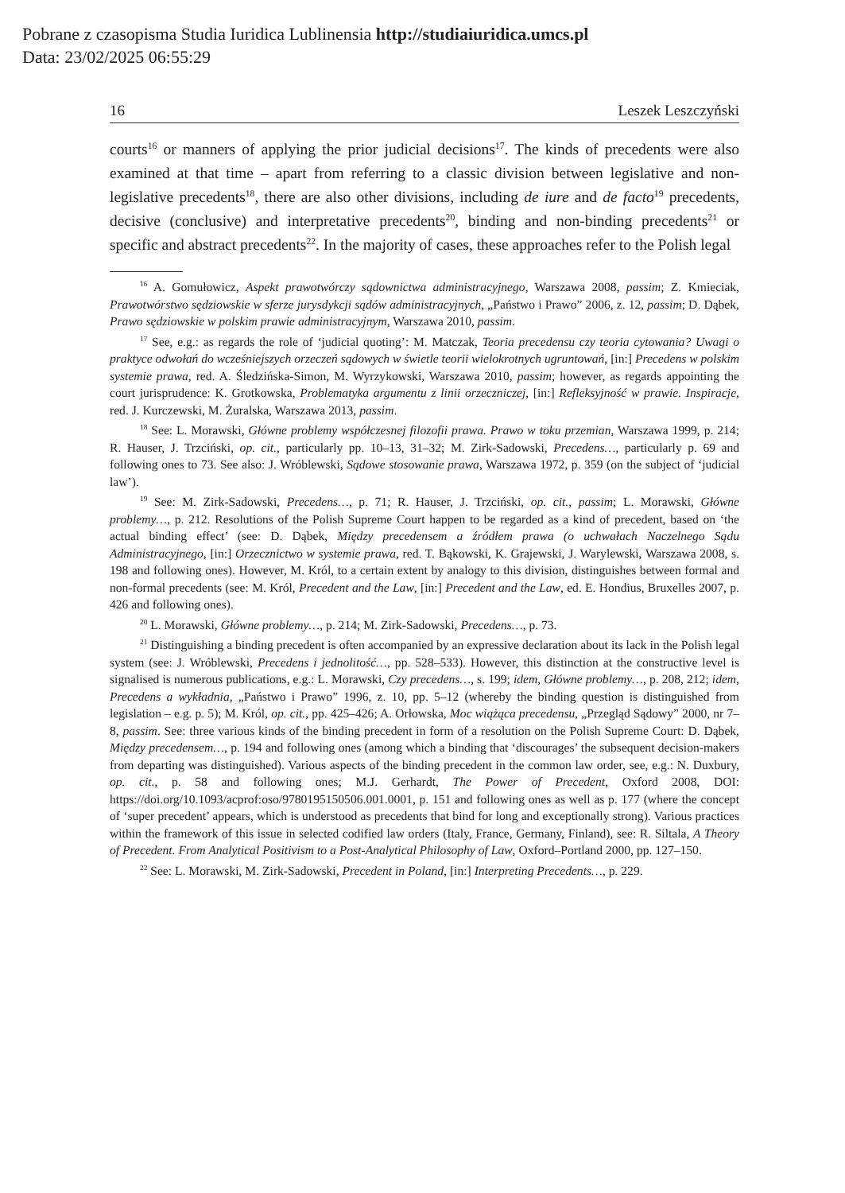Pobrane z czasopisma Studia Iuridica Lublinensia http://studiaiuridica.umcs.pl
Data: 23/02/2025 06:55:29
16 Leszek Leszczyński
courts<sup>16</sup> or manners of applying the prior judicial decisions<sup>17</sup>. The kinds of precedents were also examined at that time – apart from referring to a classic division between legislative and non-legislative precedents<sup>18</sup>, there are also other divisions, including de iure and de facto<sup>19</sup> precedents, decisive (conclusive) and interpretative precedents<sup>20</sup>, binding and non-binding precedents<sup>21</sup> or specific and abstract precedents<sup>22</sup>. In the majority of cases, these approaches refer to the Polish legal
<sup>16</sup> A. Gomułowicz, Aspekt prawotwórczy sądownictwa administracyjnego, Warszawa 2008, passim; Z. Kmieciak, Prawotwórstwo sędziowskie w sferze jurysdykcji sądów administracyjnych, „Państwo i Prawo” 2006, z. 12, passim; D. Dąbek, Prawo sędziowskie w polskim prawie administracyjnym, Warszawa 2010, passim.
<sup>17</sup> See, e.g.: as regards the role of ‘judicial quoting’: M. Matczak, Teoria precedensu czy teoria cytowania? Uwagi o praktyce odwołań do wcześniejszych orzeczeń sądowych w świetle teorii wielokrotnych ugruntowań, [in:] Precedens w polskim systemie prawa, red. A. Śledzińska-Simon, M. Wyrzykowski, Warszawa 2010, passim; however, as regards appointing the court jurisprudence: K. Grotkowska, Problematyka argumentu z linii orzeczniczej, [in:] Refleksyjność w prawie. Inspiracje, red. J. Kurczewski, M. Żuralska, Warszawa 2013, passim.
<sup>18</sup> See: L. Morawski, Główne problemy współczesnej filozofii prawa. Prawo w toku przemian, Warszawa 1999, p. 214; R. Hauser, J. Trzciński, op. cit., particularly pp. 10–13, 31–32; M. Zirk-Sadowski, Precedens…, particularly p. 69 and following ones to 73. See also: J. Wróblewski, Sądowe stosowanie prawa, Warszawa 1972, p. 359 (on the subject of ‘judicial law’).
<sup>19</sup> See: M. Zirk-Sadowski, Precedens…, p. 71; R. Hauser, J. Trzciński, op. cit., passim; L. Morawski, Główne problemy…, p. 212. Resolutions of the Polish Supreme Court happen to be regarded as a kind of precedent, based on ‘the actual binding effect’ (see: D. Dąbek, Między precedensem a źródłem prawa (o uchwałach Naczelnego Sądu Administracyjnego, [in:] Orzecznictwo w systemie prawa, red. T. Bąkowski, K. Grajewski, J. Warylewski, Warszawa 2008, s. 198 and following ones). However, M. Król, to a certain extent by analogy to this division, distinguishes between formal and non-formal precedents (see: M. Król, Precedent and the Law, [in:] Precedent and the Law, ed. E. Hondius, Bruxelles 2007, p. 426 and following ones).
<sup>20</sup> L. Morawski, Główne problemy…, p. 214; M. Zirk-Sadowski, Precedens…, p. 73.
<sup>21</sup> Distinguishing a binding precedent is often accompanied by an expressive declaration about its lack in the Polish legal system (see: J. Wróblewski, Precedens i jednolitość…, pp. 528–533). However, this distinction at the constructive level is signalised is numerous publications, e.g.: L. Morawski, Czy precedens…, s. 199; idem, Główne problemy…, p. 208, 212; idem, Precedens a wykładnia, „Państwo i Prawo” 1996, z. 10, pp. 5–12 (whereby the binding question is distinguished from legislation – e.g. p. 5); M. Król, op. cit., pp. 425–426; A. Orłowska, Moc wiążąca precedensu, „Przegląd Sądowy” 2000, nr 7–8, passim. See: three various kinds of the binding precedent in form of a resolution on the Polish Supreme Court: D. Dąbek, Między precedensem…, p. 194 and following ones (among which a binding that ‘discourages’ the subsequent decision-makers from departing was distinguished). Various aspects of the binding precedent in the common law order, see, e.g.: N. Duxbury, op. cit., p. 58 and following ones; M.J. Gerhardt, The Power of Precedent, Oxford 2008, DOI: https://doi.org/10.1093/acprof:oso/9780195150506.001.0001, p. 151 and following ones as well as p. 177 (where the concept of ‘super precedent’ appears, which is understood as precedents that bind for long and exceptionally strong). Various practices within the framework of this issue in selected codified law orders (Italy, France, Germany, Finland), see: R. Siltala, A Theory of Precedent. From Analytical Positivism to a Post-Analytical Philosophy of Law, Oxford–Portland 2000, pp. 127–150.
<sup>22</sup> See: L. Morawski, M. Zirk-Sadowski, Precedent in Poland, [in:] Interpreting Precedents…, p. 229.